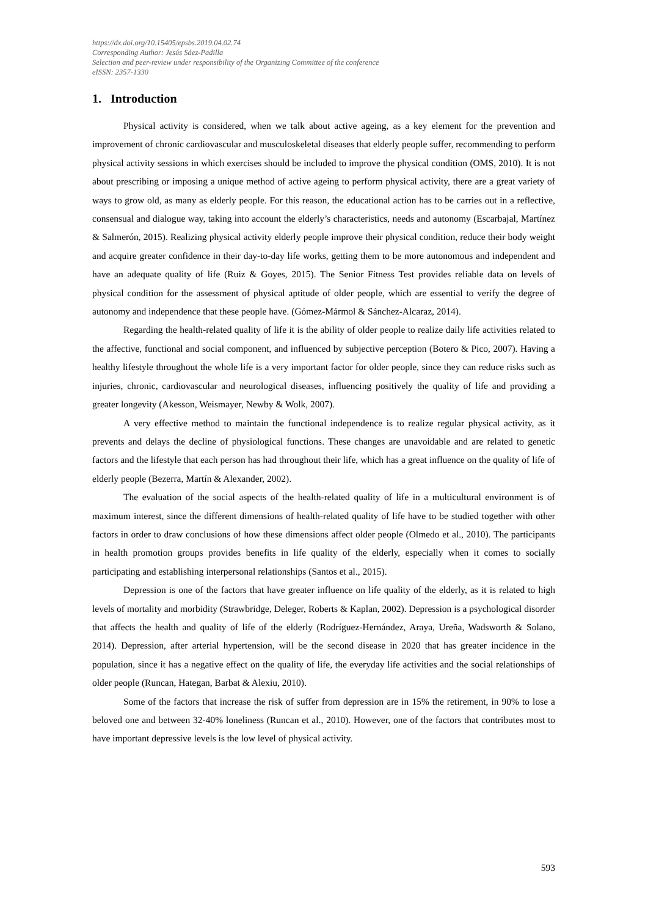https://dx.doi.org/10.15405/epsbs.2019.04.02.74
Corresponding Author: Jesús Sáez-Padilla
Selection and peer-review under responsibility of the Organizing Committee of the conference
eISSN: 2357-1330
1. Introduction
Physical activity is considered, when we talk about active ageing, as a key element for the prevention and improvement of chronic cardiovascular and musculoskeletal diseases that elderly people suffer, recommending to perform physical activity sessions in which exercises should be included to improve the physical condition (OMS, 2010). It is not about prescribing or imposing a unique method of active ageing to perform physical activity, there are a great variety of ways to grow old, as many as elderly people. For this reason, the educational action has to be carries out in a reflective, consensual and dialogue way, taking into account the elderly’s characteristics, needs and autonomy (Escarbajal, Martínez & Salmerón, 2015). Realizing physical activity elderly people improve their physical condition, reduce their body weight and acquire greater confidence in their day-to-day life works, getting them to be more autonomous and independent and have an adequate quality of life (Ruiz & Goyes, 2015). The Senior Fitness Test provides reliable data on levels of physical condition for the assessment of physical aptitude of older people, which are essential to verify the degree of autonomy and independence that these people have. (Gómez-Mármol & Sánchez-Alcaraz, 2014).
Regarding the health-related quality of life it is the ability of older people to realize daily life activities related to the affective, functional and social component, and influenced by subjective perception (Botero & Pico, 2007). Having a healthy lifestyle throughout the whole life is a very important factor for older people, since they can reduce risks such as injuries, chronic, cardiovascular and neurological diseases, influencing positively the quality of life and providing a greater longevity (Akesson, Weismayer, Newby & Wolk, 2007).
A very effective method to maintain the functional independence is to realize regular physical activity, as it prevents and delays the decline of physiological functions. These changes are unavoidable and are related to genetic factors and the lifestyle that each person has had throughout their life, which has a great influence on the quality of life of elderly people (Bezerra, Martín & Alexander, 2002).
The evaluation of the social aspects of the health-related quality of life in a multicultural environment is of maximum interest, since the different dimensions of health-related quality of life have to be studied together with other factors in order to draw conclusions of how these dimensions affect older people (Olmedo et al., 2010). The participants in health promotion groups provides benefits in life quality of the elderly, especially when it comes to socially participating and establishing interpersonal relationships (Santos et al., 2015).
Depression is one of the factors that have greater influence on life quality of the elderly, as it is related to high levels of mortality and morbidity (Strawbridge, Deleger, Roberts & Kaplan, 2002). Depression is a psychological disorder that affects the health and quality of life of the elderly (Rodríguez-Hernández, Araya, Ureña, Wadsworth & Solano, 2014). Depression, after arterial hypertension, will be the second disease in 2020 that has greater incidence in the population, since it has a negative effect on the quality of life, the everyday life activities and the social relationships of older people (Runcan, Hategan, Barbat & Alexiu, 2010).
Some of the factors that increase the risk of suffer from depression are in 15% the retirement, in 90% to lose a beloved one and between 32-40% loneliness (Runcan et al., 2010). However, one of the factors that contributes most to have important depressive levels is the low level of physical activity.
593